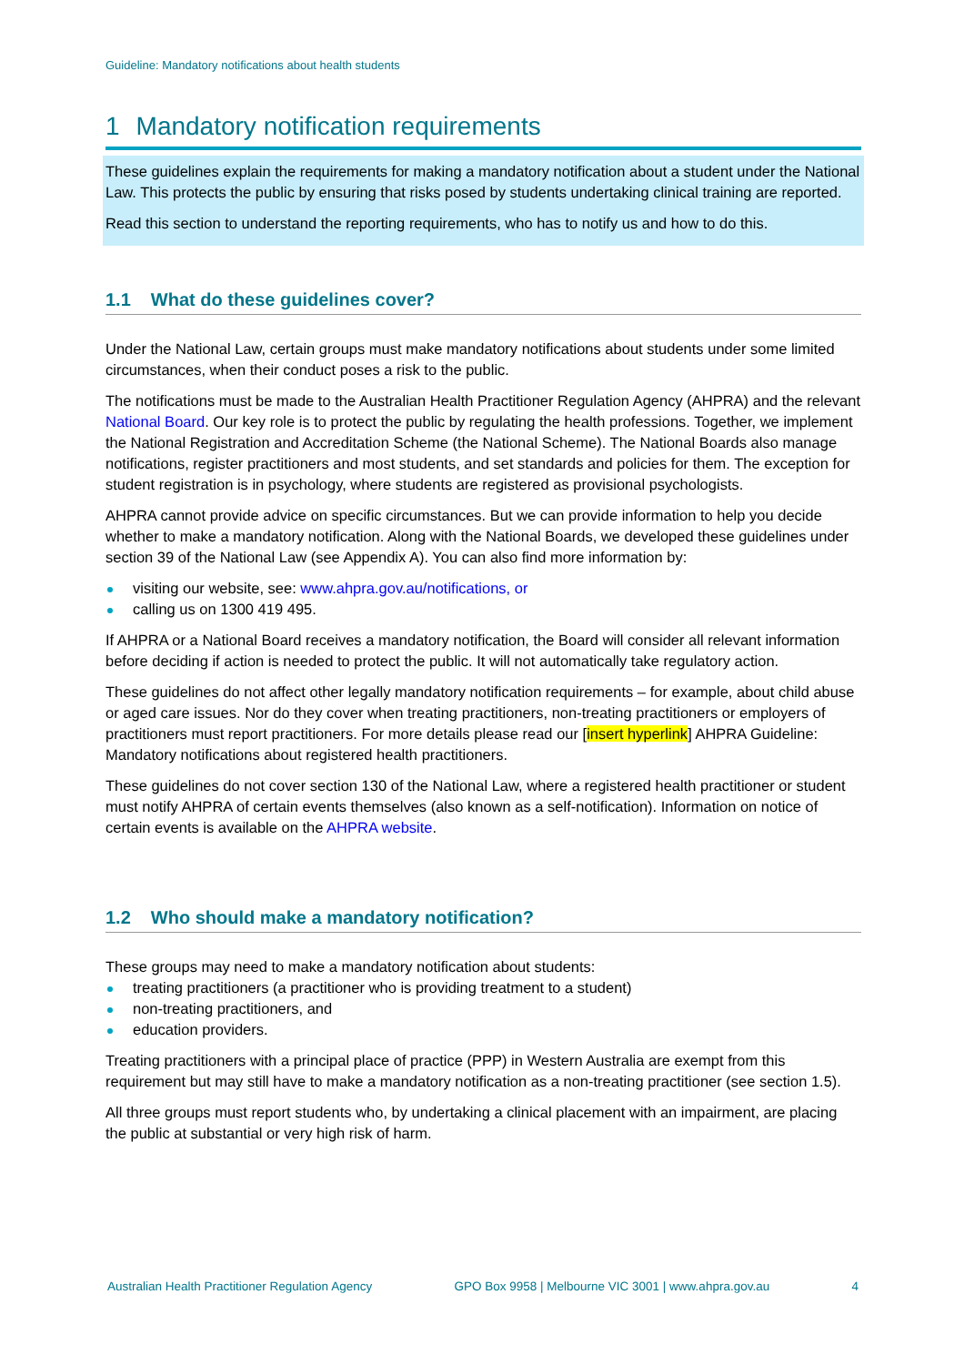Guideline: Mandatory notifications about health students
1 Mandatory notification requirements
These guidelines explain the requirements for making a mandatory notification about a student under the National Law. This protects the public by ensuring that risks posed by students undertaking clinical training are reported.
Read this section to understand the reporting requirements, who has to notify us and how to do this.
1.1 What do these guidelines cover?
Under the National Law, certain groups must make mandatory notifications about students under some limited circumstances, when their conduct poses a risk to the public.
The notifications must be made to the Australian Health Practitioner Regulation Agency (AHPRA) and the relevant National Board. Our key role is to protect the public by regulating the health professions. Together, we implement the National Registration and Accreditation Scheme (the National Scheme). The National Boards also manage notifications, register practitioners and most students, and set standards and policies for them. The exception for student registration is in psychology, where students are registered as provisional psychologists.
AHPRA cannot provide advice on specific circumstances. But we can provide information to help you decide whether to make a mandatory notification. Along with the National Boards, we developed these guidelines under section 39 of the National Law (see Appendix A). You can also find more information by:
visiting our website, see: www.ahpra.gov.au/notifications, or
calling us on 1300 419 495.
If AHPRA or a National Board receives a mandatory notification, the Board will consider all relevant information before deciding if action is needed to protect the public. It will not automatically take regulatory action.
These guidelines do not affect other legally mandatory notification requirements – for example, about child abuse or aged care issues. Nor do they cover when treating practitioners, non-treating practitioners or employers of practitioners must report practitioners. For more details please read our [insert hyperlink] AHPRA Guideline: Mandatory notifications about registered health practitioners.
These guidelines do not cover section 130 of the National Law, where a registered health practitioner or student must notify AHPRA of certain events themselves (also known as a self-notification). Information on notice of certain events is available on the AHPRA website.
1.2 Who should make a mandatory notification?
These groups may need to make a mandatory notification about students:
treating practitioners (a practitioner who is providing treatment to a student)
non-treating practitioners, and
education providers.
Treating practitioners with a principal place of practice (PPP) in Western Australia are exempt from this requirement but may still have to make a mandatory notification as a non-treating practitioner (see section 1.5).
All three groups must report students who, by undertaking a clinical placement with an impairment, are placing the public at substantial or very high risk of harm.
Australian Health Practitioner Regulation Agency GPO Box 9958 | Melbourne VIC 3001 | www.ahpra.gov.au 4